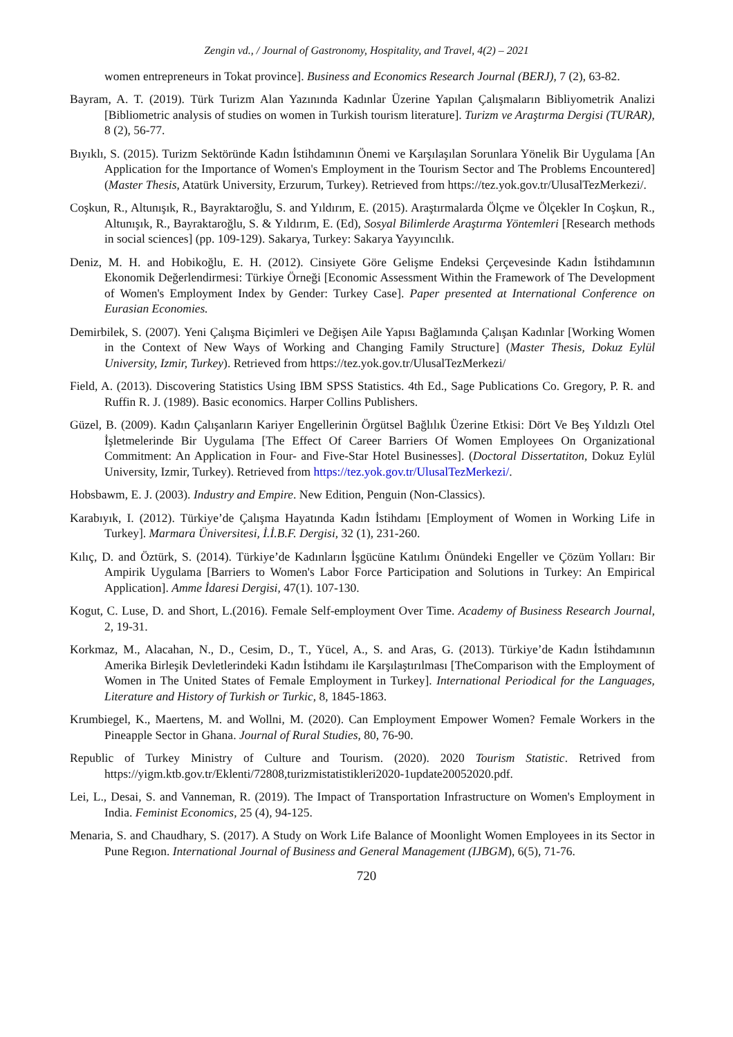Zengin vd., / Journal of Gastronomy, Hospitality, and Travel, 4(2) – 2021
women entrepreneurs in Tokat province]. Business and Economics Research Journal (BERJ), 7 (2), 63-82.
Bayram, A. T. (2019). Türk Turizm Alan Yazınında Kadınlar Üzerine Yapılan Çalışmaların Bibliyometrik Analizi [Bibliometric analysis of studies on women in Turkish tourism literature]. Turizm ve Araştırma Dergisi (TURAR), 8 (2), 56-77.
Bıyıklı, S. (2015). Turizm Sektöründe Kadın İstihdamının Önemi ve Karşılaşılan Sorunlara Yönelik Bir Uygulama [An Application for the Importance of Women's Employment in the Tourism Sector and The Problems Encountered] (Master Thesis, Atatürk University, Erzurum, Turkey). Retrieved from https://tez.yok.gov.tr/UlusalTezMerkezi/.
Coşkun, R., Altunışık, R., Bayraktaroğlu, S. and Yıldırım, E. (2015). Araştırmalarda Ölçme ve Ölçekler In Coşkun, R., Altunışık, R., Bayraktaroğlu, S. & Yıldırım, E. (Ed), Sosyal Bilimlerde Araştırma Yöntemleri [Research methods in social sciences] (pp. 109-129). Sakarya, Turkey: Sakarya Yayyıncılık.
Deniz, M. H. and Hobikoğlu, E. H. (2012). Cinsiyete Göre Gelişme Endeksi Çerçevesinde Kadın İstihdamının Ekonomik Değerlendirmesi: Türkiye Örneği [Economic Assessment Within the Framework of The Development of Women's Employment Index by Gender: Turkey Case]. Paper presented at International Conference on Eurasian Economies.
Demirbilek, S. (2007). Yeni Çalışma Biçimleri ve Değişen Aile Yapısı Bağlamında Çalışan Kadınlar [Working Women in the Context of New Ways of Working and Changing Family Structure] (Master Thesis, Dokuz Eylül University, Izmir, Turkey). Retrieved from https://tez.yok.gov.tr/UlusalTezMerkezi/
Field, A. (2013). Discovering Statistics Using IBM SPSS Statistics. 4th Ed., Sage Publications Co. Gregory, P. R. and Ruffin R. J. (1989). Basic economics. Harper Collins Publishers.
Güzel, B. (2009). Kadın Çalışanların Kariyer Engellerinin Örgütsel Bağlılık Üzerine Etkisi: Dört Ve Beş Yıldızlı Otel İşletmelerinde Bir Uygulama [The Effect Of Career Barriers Of Women Employees On Organizational Commitment: An Application in Four- and Five-Star Hotel Businesses]. (Doctoral Dissertatiton, Dokuz Eylül University, Izmir, Turkey). Retrieved from https://tez.yok.gov.tr/UlusalTezMerkezi/.
Hobsbawm, E. J. (2003). Industry and Empire. New Edition, Penguin (Non-Classics).
Karabıyık, I. (2012). Türkiye’de Çalışma Hayatında Kadın İstihdamı [Employment of Women in Working Life in Turkey]. Marmara Üniversitesi, İ.İ.B.F. Dergisi, 32 (1), 231-260.
Kılıç, D. and Öztürk, S. (2014). Türkiye’de Kadınların İşgücüne Katılımı Önündeki Engeller ve Çözüm Yolları: Bir Ampirik Uygulama [Barriers to Women's Labor Force Participation and Solutions in Turkey: An Empirical Application]. Amme İdaresi Dergisi, 47(1). 107-130.
Kogut, C. Luse, D. and Short, L.(2016). Female Self-employment Over Time. Academy of Business Research Journal, 2, 19-31.
Korkmaz, M., Alacahan, N., D., Cesim, D., T., Yücel, A., S. and Aras, G. (2013). Türkiye’de Kadın İstihdamının Amerika Birleşik Devletlerindeki Kadın İstihdamı ile Karşılaştırılması [TheComparison with the Employment of Women in The United States of Female Employment in Turkey]. International Periodical for the Languages, Literature and History of Turkish or Turkic, 8, 1845-1863.
Krumbiegel, K., Maertens, M. and Wollni, M. (2020). Can Employment Empower Women? Female Workers in the Pineapple Sector in Ghana. Journal of Rural Studies, 80, 76-90.
Republic of Turkey Ministry of Culture and Tourism. (2020). 2020 Tourism Statistic. Retrived from https://yigm.ktb.gov.tr/Eklenti/72808,turizmistatistikleri2020-1update20052020.pdf.
Lei, L., Desai, S. and Vanneman, R. (2019). The Impact of Transportation Infrastructure on Women's Employment in India. Feminist Economics, 25 (4), 94-125.
Menaria, S. and Chaudhary, S. (2017). A Study on Work Life Balance of Moonlight Women Employees in its Sector in Pune Regıon. International Journal of Business and General Management (IJBGM), 6(5), 71-76.
720